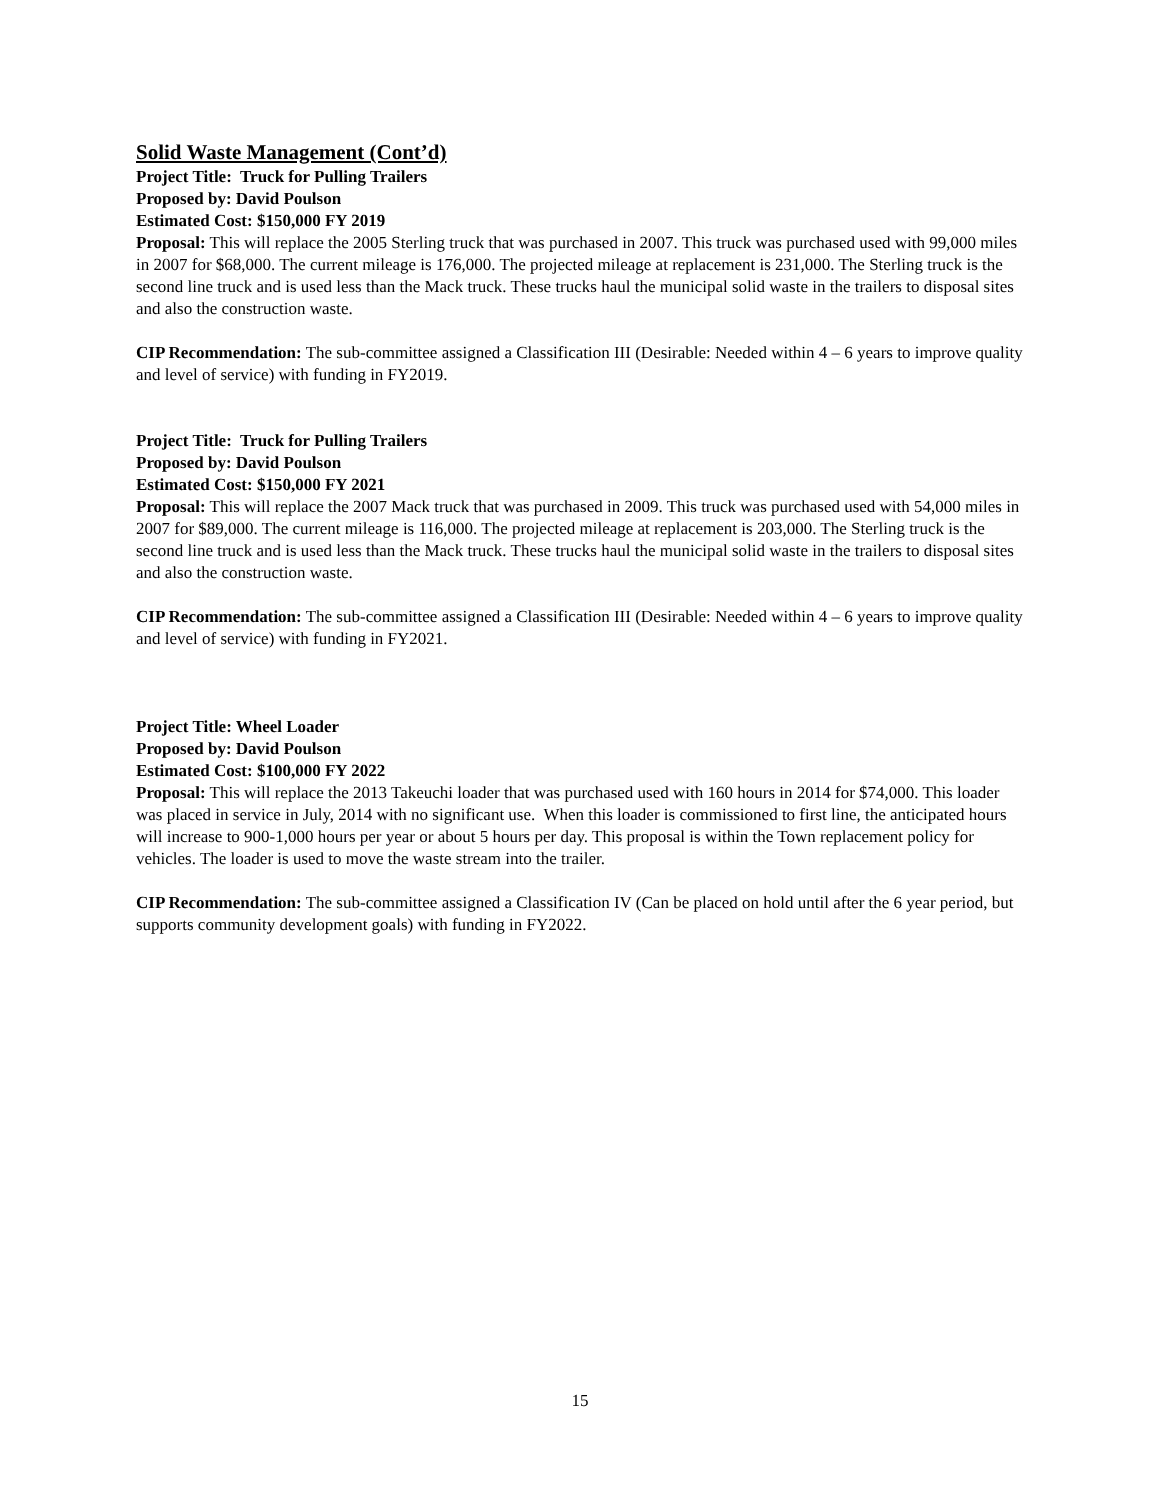Solid Waste Management (Cont’d)
Project Title: Truck for Pulling Trailers
Proposed by: David Poulson
Estimated Cost: $150,000 FY 2019
Proposal: This will replace the 2005 Sterling truck that was purchased in 2007. This truck was purchased used with 99,000 miles in 2007 for $68,000. The current mileage is 176,000. The projected mileage at replacement is 231,000. The Sterling truck is the second line truck and is used less than the Mack truck. These trucks haul the municipal solid waste in the trailers to disposal sites and also the construction waste.
CIP Recommendation: The sub-committee assigned a Classification III (Desirable: Needed within 4 – 6 years to improve quality and level of service) with funding in FY2019.
Project Title: Truck for Pulling Trailers
Proposed by: David Poulson
Estimated Cost: $150,000 FY 2021
Proposal: This will replace the 2007 Mack truck that was purchased in 2009. This truck was purchased used with 54,000 miles in 2007 for $89,000. The current mileage is 116,000. The projected mileage at replacement is 203,000. The Sterling truck is the second line truck and is used less than the Mack truck. These trucks haul the municipal solid waste in the trailers to disposal sites and also the construction waste.
CIP Recommendation: The sub-committee assigned a Classification III (Desirable: Needed within 4 – 6 years to improve quality and level of service) with funding in FY2021.
Project Title: Wheel Loader
Proposed by: David Poulson
Estimated Cost: $100,000 FY 2022
Proposal: This will replace the 2013 Takeuchi loader that was purchased used with 160 hours in 2014 for $74,000. This loader was placed in service in July, 2014 with no significant use. When this loader is commissioned to first line, the anticipated hours will increase to 900-1,000 hours per year or about 5 hours per day. This proposal is within the Town replacement policy for vehicles. The loader is used to move the waste stream into the trailer.
CIP Recommendation: The sub-committee assigned a Classification IV (Can be placed on hold until after the 6 year period, but supports community development goals) with funding in FY2022.
15